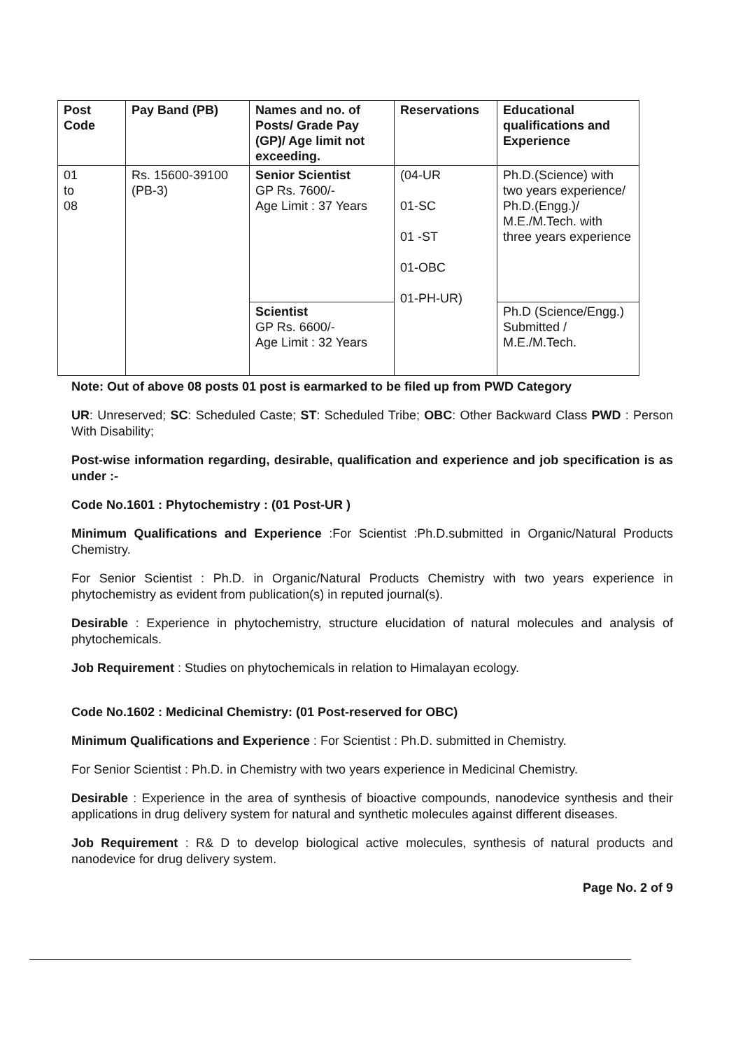| Post Code | Pay Band (PB) | Names and no. of Posts/ Grade Pay (GP)/ Age limit not exceeding. | Reservations | Educational qualifications and Experience |
| --- | --- | --- | --- | --- |
| 01 to 08 | Rs. 15600-39100 (PB-3) | Senior Scientist GP Rs. 7600/- Age Limit : 37 Years | (04-UR 01-SC 01 -ST 01-OBC 01-PH-UR) | Ph.D.(Science) with two years experience/ Ph.D.(Engg.)/ M.E./M.Tech. with three years experience |
| | | Scientist GP Rs. 6600/- Age Limit : 32 Years | | Ph.D (Science/Engg.) Submitted / M.E./M.Tech. |
Note: Out of above 08 posts 01 post is earmarked to be filed up from PWD Category
UR: Unreserved; SC: Scheduled Caste; ST: Scheduled Tribe; OBC: Other Backward Class PWD : Person With Disability;
Post-wise information regarding, desirable, qualification and experience and job specification is as under :-
Code No.1601 : Phytochemistry : (01 Post-UR )
Minimum Qualifications and Experience :For Scientist :Ph.D.submitted in Organic/Natural Products Chemistry.
For Senior Scientist : Ph.D. in Organic/Natural Products Chemistry with two years experience in phytochemistry as evident from publication(s) in reputed journal(s).
Desirable : Experience in phytochemistry, structure elucidation of natural molecules and analysis of phytochemicals.
Job Requirement : Studies on phytochemicals in relation to Himalayan ecology.
Code No.1602 : Medicinal Chemistry: (01 Post-reserved for OBC)
Minimum Qualifications and Experience : For Scientist : Ph.D. submitted in Chemistry.
For Senior Scientist : Ph.D. in Chemistry with two years experience in Medicinal Chemistry.
Desirable : Experience in the area of synthesis of bioactive compounds, nanodevice synthesis and their applications in drug delivery system for natural and synthetic molecules against different diseases.
Job Requirement : R& D to develop biological active molecules, synthesis of natural products and nanodevice for drug delivery system.
Page No. 2 of 9